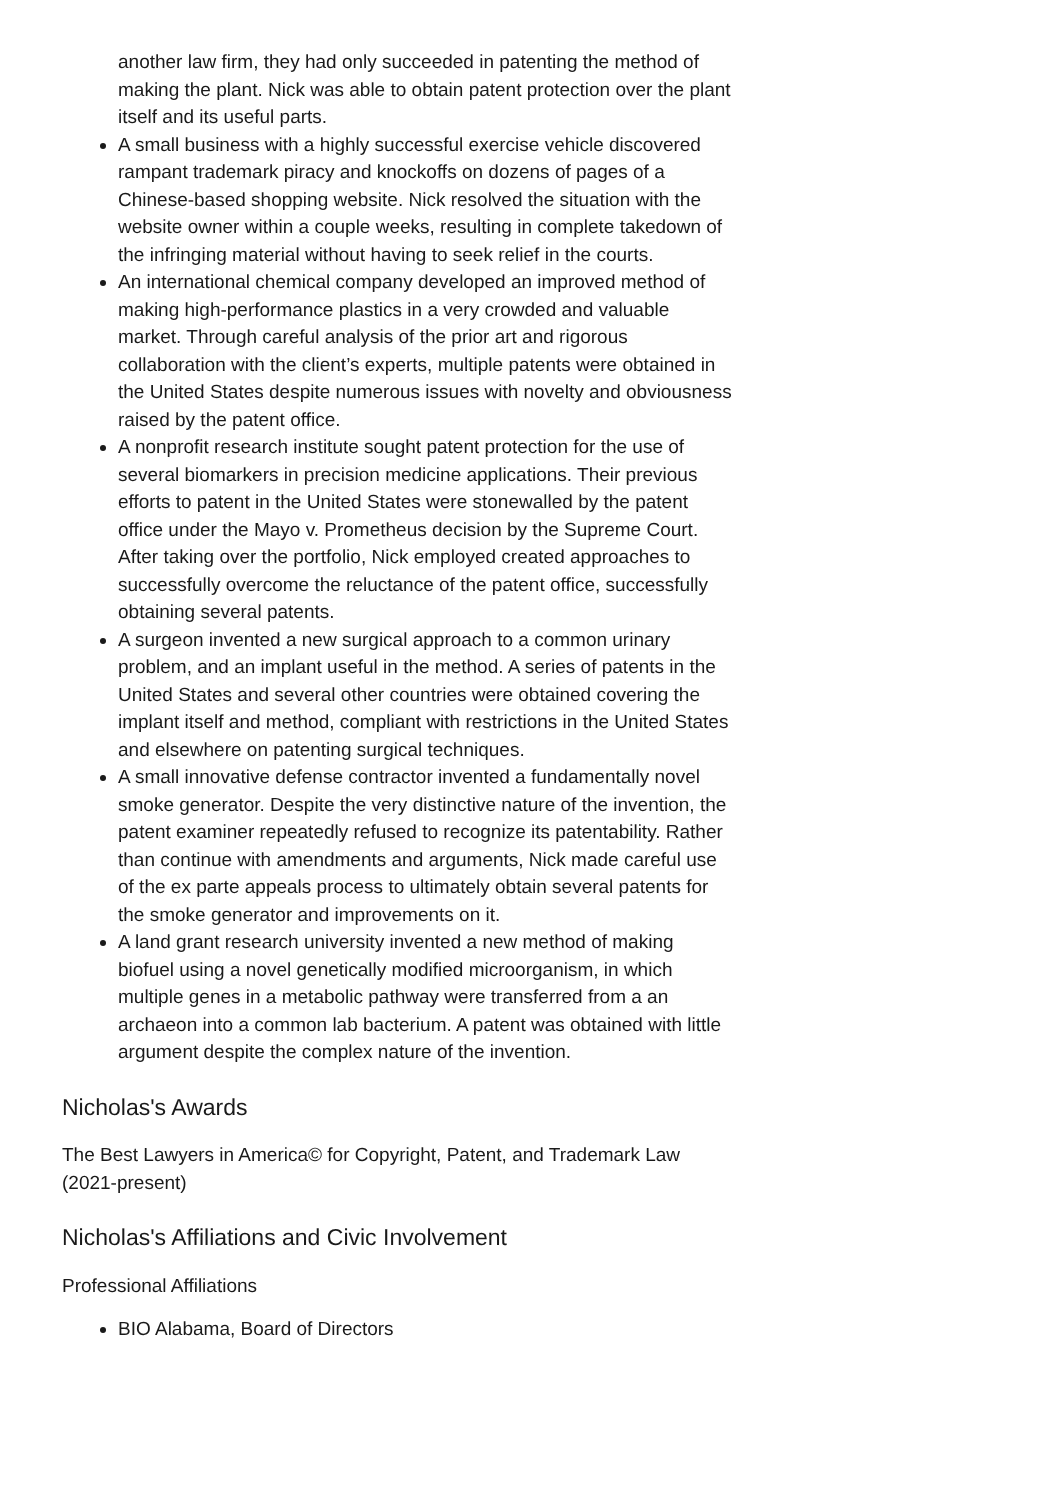another law firm, they had only succeeded in patenting the method of making the plant. Nick was able to obtain patent protection over the plant itself and its useful parts.
A small business with a highly successful exercise vehicle discovered rampant trademark piracy and knockoffs on dozens of pages of a Chinese-based shopping website. Nick resolved the situation with the website owner within a couple weeks, resulting in complete takedown of the infringing material without having to seek relief in the courts.
An international chemical company developed an improved method of making high-performance plastics in a very crowded and valuable market. Through careful analysis of the prior art and rigorous collaboration with the client’s experts, multiple patents were obtained in the United States despite numerous issues with novelty and obviousness raised by the patent office.
A nonprofit research institute sought patent protection for the use of several biomarkers in precision medicine applications. Their previous efforts to patent in the United States were stonewalled by the patent office under the Mayo v. Prometheus decision by the Supreme Court. After taking over the portfolio, Nick employed created approaches to successfully overcome the reluctance of the patent office, successfully obtaining several patents.
A surgeon invented a new surgical approach to a common urinary problem, and an implant useful in the method. A series of patents in the United States and several other countries were obtained covering the implant itself and method, compliant with restrictions in the United States and elsewhere on patenting surgical techniques.
A small innovative defense contractor invented a fundamentally novel smoke generator. Despite the very distinctive nature of the invention, the patent examiner repeatedly refused to recognize its patentability. Rather than continue with amendments and arguments, Nick made careful use of the ex parte appeals process to ultimately obtain several patents for the smoke generator and improvements on it.
A land grant research university invented a new method of making biofuel using a novel genetically modified microorganism, in which multiple genes in a metabolic pathway were transferred from a an archaeon into a common lab bacterium. A patent was obtained with little argument despite the complex nature of the invention.
Nicholas's Awards
The Best Lawyers in America© for Copyright, Patent, and Trademark Law (2021-present)
Nicholas's Affiliations and Civic Involvement
Professional Affiliations
BIO Alabama, Board of Directors